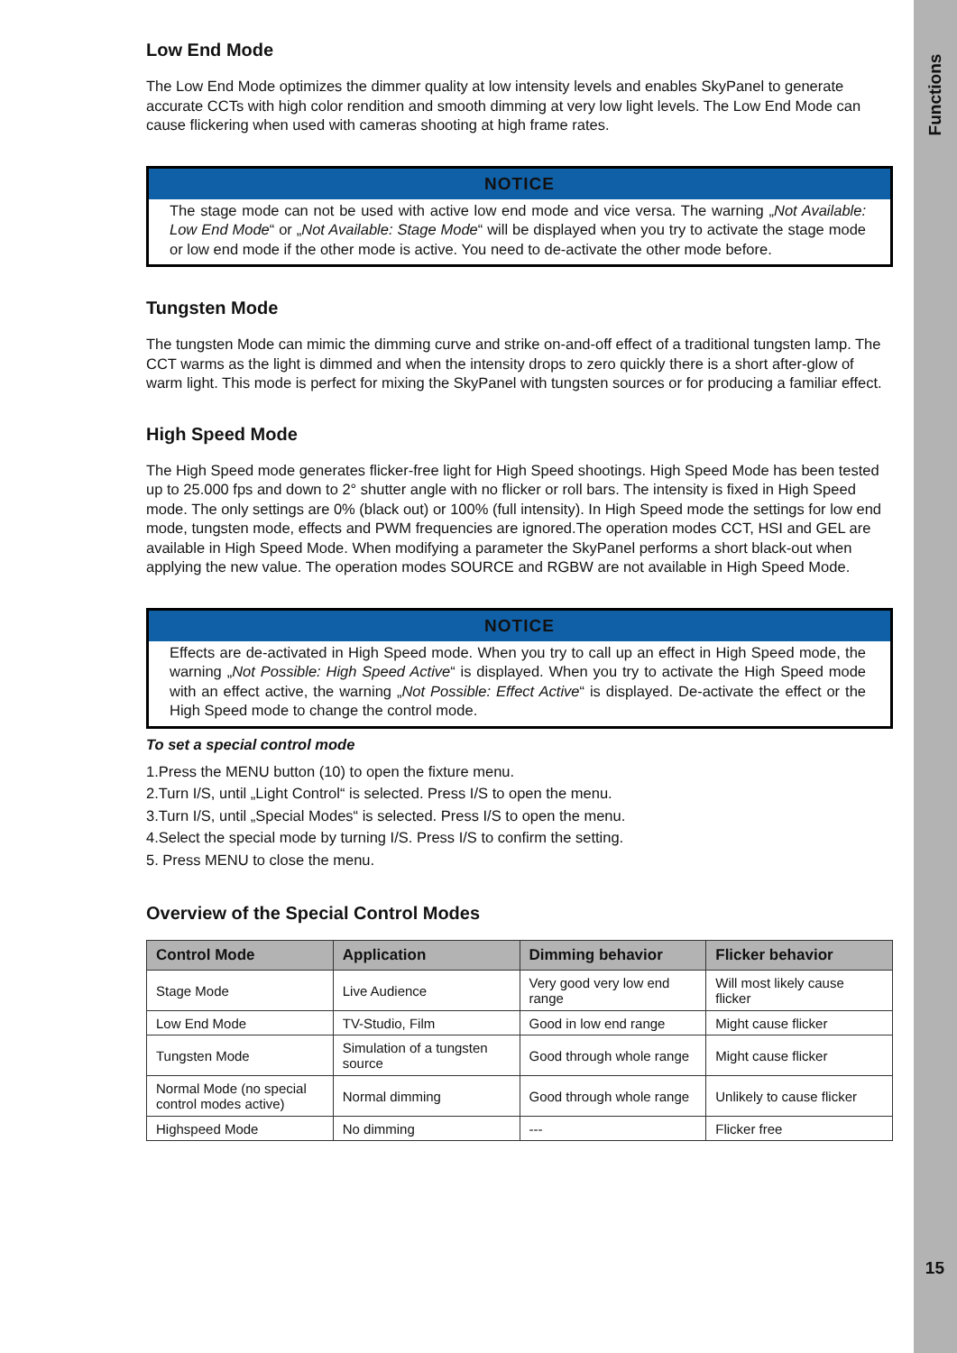Functions
15
Low End Mode
The Low End Mode optimizes the dimmer quality at low intensity levels and enables SkyPanel to generate accurate CCTs with high color rendition and smooth dimming at very low light levels. The Low End Mode can cause flickering when used with cameras shooting at high frame rates.
NOTICE
The stage mode can not be used with active low end mode and vice versa. The warning „Not Available: Low End Mode“ or „Not Available: Stage Mode“ will be displayed when you try to activate the stage mode or low end mode if the other mode is active. You need to de-activate the other mode before.
Tungsten Mode
The tungsten Mode can mimic the dimming curve and strike on-and-off effect of a traditional tungsten lamp. The CCT warms as the light is dimmed and when the intensity drops to zero quickly there is a short after-glow of warm light. This mode is perfect for mixing the SkyPanel with tungsten sources or for producing a familiar effect.
High Speed Mode
The High Speed mode generates flicker-free light for High Speed shootings. High Speed Mode has been tested up to 25.000 fps and down to 2° shutter angle with no flicker or roll bars. The intensity is fixed in High Speed mode. The only settings are 0% (black out) or 100% (full intensity). In High Speed mode the settings for low end mode, tungsten mode, effects and PWM frequencies are ignored.The operation modes CCT, HSI and GEL are available in High Speed Mode. When modifying a parameter the SkyPanel performs a short black-out when applying the new value. The operation modes SOURCE and RGBW are not available in High Speed Mode.
NOTICE
Effects are de-activated in High Speed mode. When you try to call up an effect in High Speed mode, the warning „Not Possible: High Speed Active“ is displayed. When you try to activate the High Speed mode with an effect active, the warning „Not Possible: Effect Active“ is displayed. De-activate the effect or the High Speed mode to change the control mode.
To set a special control mode
1.Press the MENU button (10) to open the fixture menu.
2.Turn I/S, until „Light Control“ is selected. Press I/S to open the menu.
3.Turn I/S, until „Special Modes“ is selected. Press I/S to open the menu.
4.Select the special mode by turning I/S. Press I/S to confirm the setting.
5. Press MENU to close the menu.
Overview of the Special Control Modes
| Control Mode | Application | Dimming behavior | Flicker behavior |
| --- | --- | --- | --- |
| Stage Mode | Live Audience | Very good very low end range | Will most likely cause flicker |
| Low End Mode | TV-Studio, Film | Good in low end range | Might cause flicker |
| Tungsten Mode | Simulation of a tungsten source | Good through whole range | Might cause flicker |
| Normal Mode (no special control modes active) | Normal dimming | Good through whole range | Unlikely to cause flicker |
| Highspeed Mode | No dimming | --- | Flicker free |